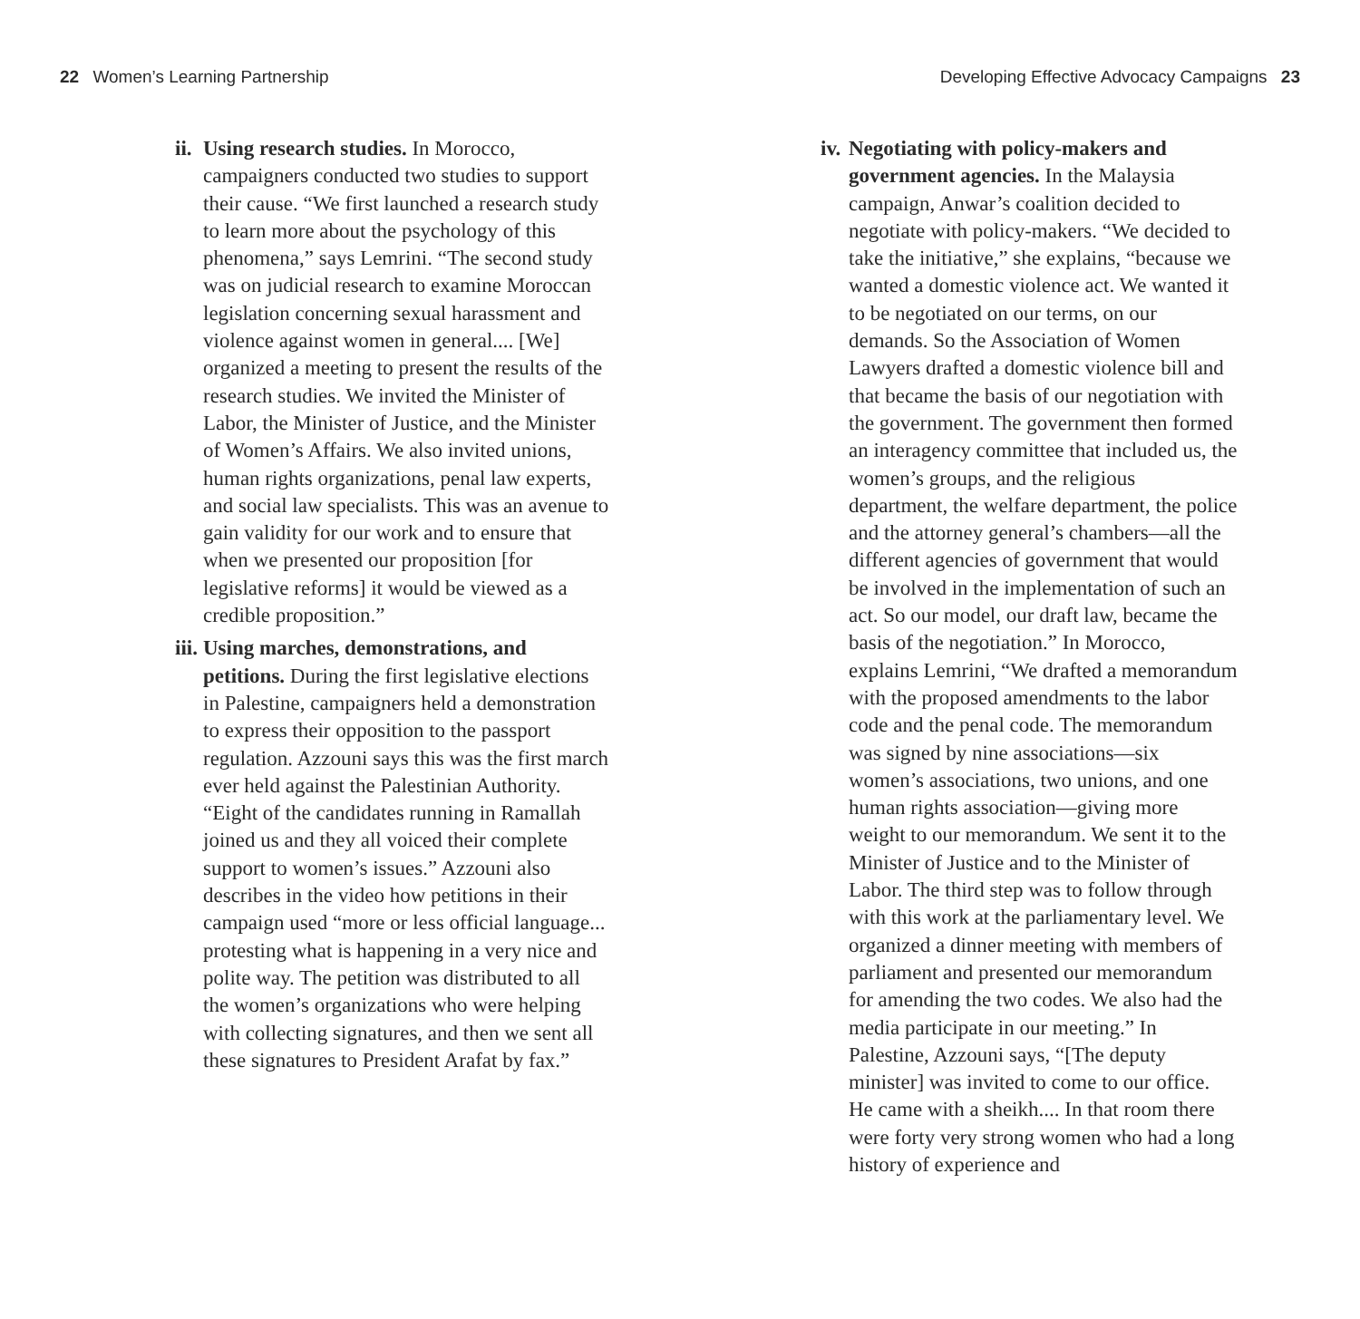22 Women’s Learning Partnership
Developing Effective Advocacy Campaigns 23
ii.
Using research studies. In Morocco, campaigners conducted two studies to support their cause. “We first launched a research study to learn more about the psychology of this phenomena,” says Lemrini. “The second study was on judicial research to examine Moroccan legislation concerning sexual harassment and violence against women in general.... [We] organized a meeting to present the results of the research studies. We invited the Minister of Labor, the Minister of Justice, and the Minister of Women’s Affairs. We also invited unions, human rights organizations, penal law experts, and social law specialists. This was an avenue to gain validity for our work and to ensure that when we presented our proposition [for legislative reforms] it would be viewed as a credible proposition.”
iii.
Using marches, demonstrations, and petitions. During the first legislative elections in Palestine, campaigners held a demonstration to express their opposition to the passport regulation. Azzouni says this was the first march ever held against the Palestinian Authority. “Eight of the candidates running in Ramallah joined us and they all voiced their complete support to women’s issues.” Azzouni also describes in the video how petitions in their campaign used “more or less official language... protesting what is happening in a very nice and polite way. The petition was distributed to all the women’s organizations who were helping with collecting signatures, and then we sent all these signatures to President Arafat by fax.”
iv.
Negotiating with policy-makers and government agencies. In the Malaysia campaign, Anwar’s coalition decided to negotiate with policy-makers. “We decided to take the initiative,” she explains, “because we wanted a domestic violence act. We wanted it to be negotiated on our terms, on our demands. So the Association of Women Lawyers drafted a domestic violence bill and that became the basis of our negotiation with the government. The government then formed an interagency committee that included us, the women’s groups, and the religious department, the welfare department, the police and the attorney general’s chambers—all the different agencies of government that would be involved in the implementation of such an act. So our model, our draft law, became the basis of the negotiation.” In Morocco, explains Lemrini, “We drafted a memorandum with the proposed amendments to the labor code and the penal code. The memorandum was signed by nine associations—six women’s associations, two unions, and one human rights association—giving more weight to our memorandum. We sent it to the Minister of Justice and to the Minister of Labor. The third step was to follow through with this work at the parliamentary level. We organized a dinner meeting with members of parliament and presented our memorandum for amending the two codes. We also had the media participate in our meeting.” In Palestine, Azzouni says, “[The deputy minister] was invited to come to our office. He came with a sheikh.... In that room there were forty very strong women who had a long history of experience and